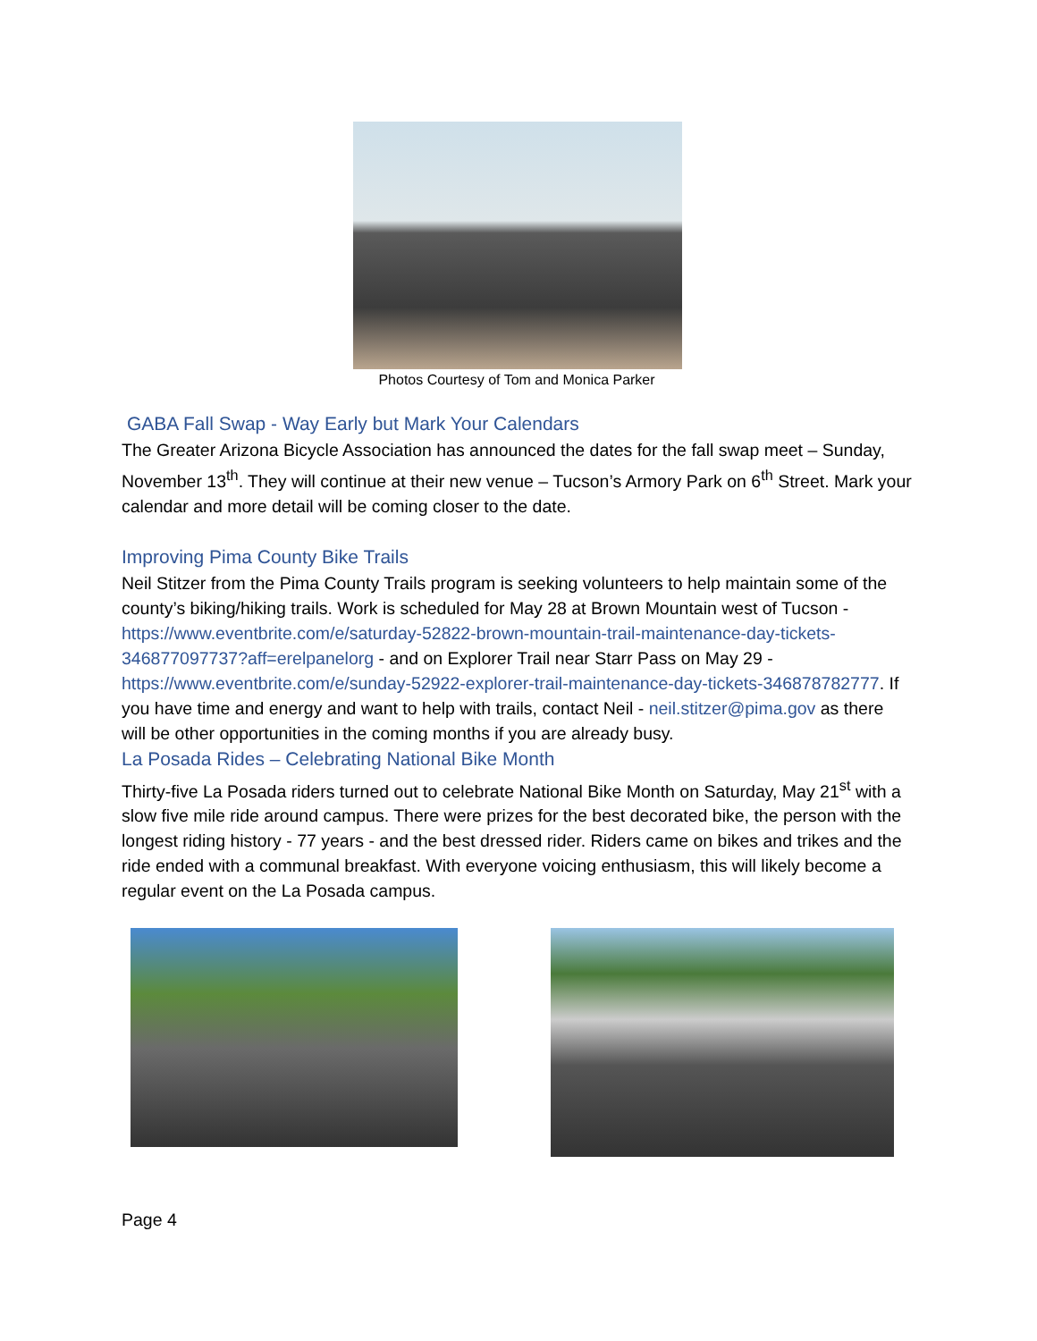Photos Courtesy of Tom and Monica Parker
GABA Fall Swap - Way Early but Mark Your Calendars
The Greater Arizona Bicycle Association has announced the dates for the fall swap meet – Sunday, November 13<sup>th</sup>. They will continue at their new venue – Tucson’s Armory Park on 6<sup>th</sup> Street. Mark your calendar and more detail will be coming closer to the date.
Improving Pima County Bike Trails
Neil Stitzer from the Pima County Trails program is seeking volunteers to help maintain some of the county’s biking/hiking trails. Work is scheduled for May 28 at Brown Mountain west of Tucson - https://www.eventbrite.com/e/saturday-52822-brown-mountain-trail-maintenance-day-tickets-346877097737?aff=erelpanelorg - and on Explorer Trail near Starr Pass on May 29 - https://www.eventbrite.com/e/sunday-52922-explorer-trail-maintenance-day-tickets-346878782777. If you have time and energy and want to help with trails, contact Neil - neil.stitzer@pima.gov as there will be other opportunities in the coming months if you are already busy.
La Posada Rides – Celebrating National Bike Month
Thirty-five La Posada riders turned out to celebrate National Bike Month on Saturday, May 21<sup>st</sup> with a slow five mile ride around campus. There were prizes for the best decorated bike, the person with the longest riding history - 77 years - and the best dressed rider. Riders came on bikes and trikes and the ride ended with a communal breakfast. With everyone voicing enthusiasm, this will likely become a regular event on the La Posada campus.
Page 4